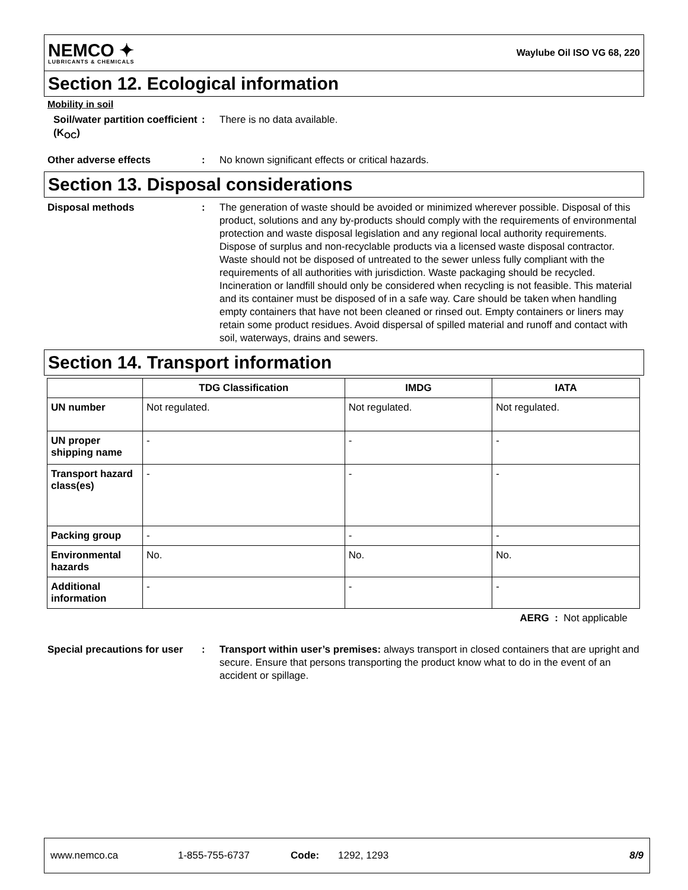NEMCO ✦
LUBRICANTS & CHEMICALS
Waylube Oil ISO VG 68, 220
Section 12. Ecological information
Mobility in soil
Soil/water partition coefficient (K<sub>OC</sub>)
: There is no data available.
Other adverse effects : No known significant effects or critical hazards.
Section 13. Disposal considerations
Disposal methods : The generation of waste should be avoided or minimized wherever possible. Disposal of this product, solutions and any by-products should comply with the requirements of environmental protection and waste disposal legislation and any regional local authority requirements. Dispose of surplus and non-recyclable products via a licensed waste disposal contractor. Waste should not be disposed of untreated to the sewer unless fully compliant with the requirements of all authorities with jurisdiction. Waste packaging should be recycled. Incineration or landfill should only be considered when recycling is not feasible. This material and its container must be disposed of in a safe way. Care should be taken when handling empty containers that have not been cleaned or rinsed out. Empty containers or liners may retain some product residues. Avoid dispersal of spilled material and runoff and contact with soil, waterways, drains and sewers.
Section 14. Transport information
| | TDG Classification | IMDG | IATA |
| --- | --- | --- | --- |
| UN number | Not regulated. | Not regulated. | Not regulated. |
| UN proper shipping name | - | - | - |
| Transport hazard class(es) | - | - | - |
| Packing group | - | - | - |
| Environmental hazards | No. | No. | No. |
| Additional information | - | - | - |
AERG : Not applicable
Special precautions for user
: Transport within user’s premises: always transport in closed containers that are upright and secure. Ensure that persons transporting the product know what to do in the event of an accident or spillage.
www.nemco.ca 1-855-755-6737 Code: 1292, 1293 8/9